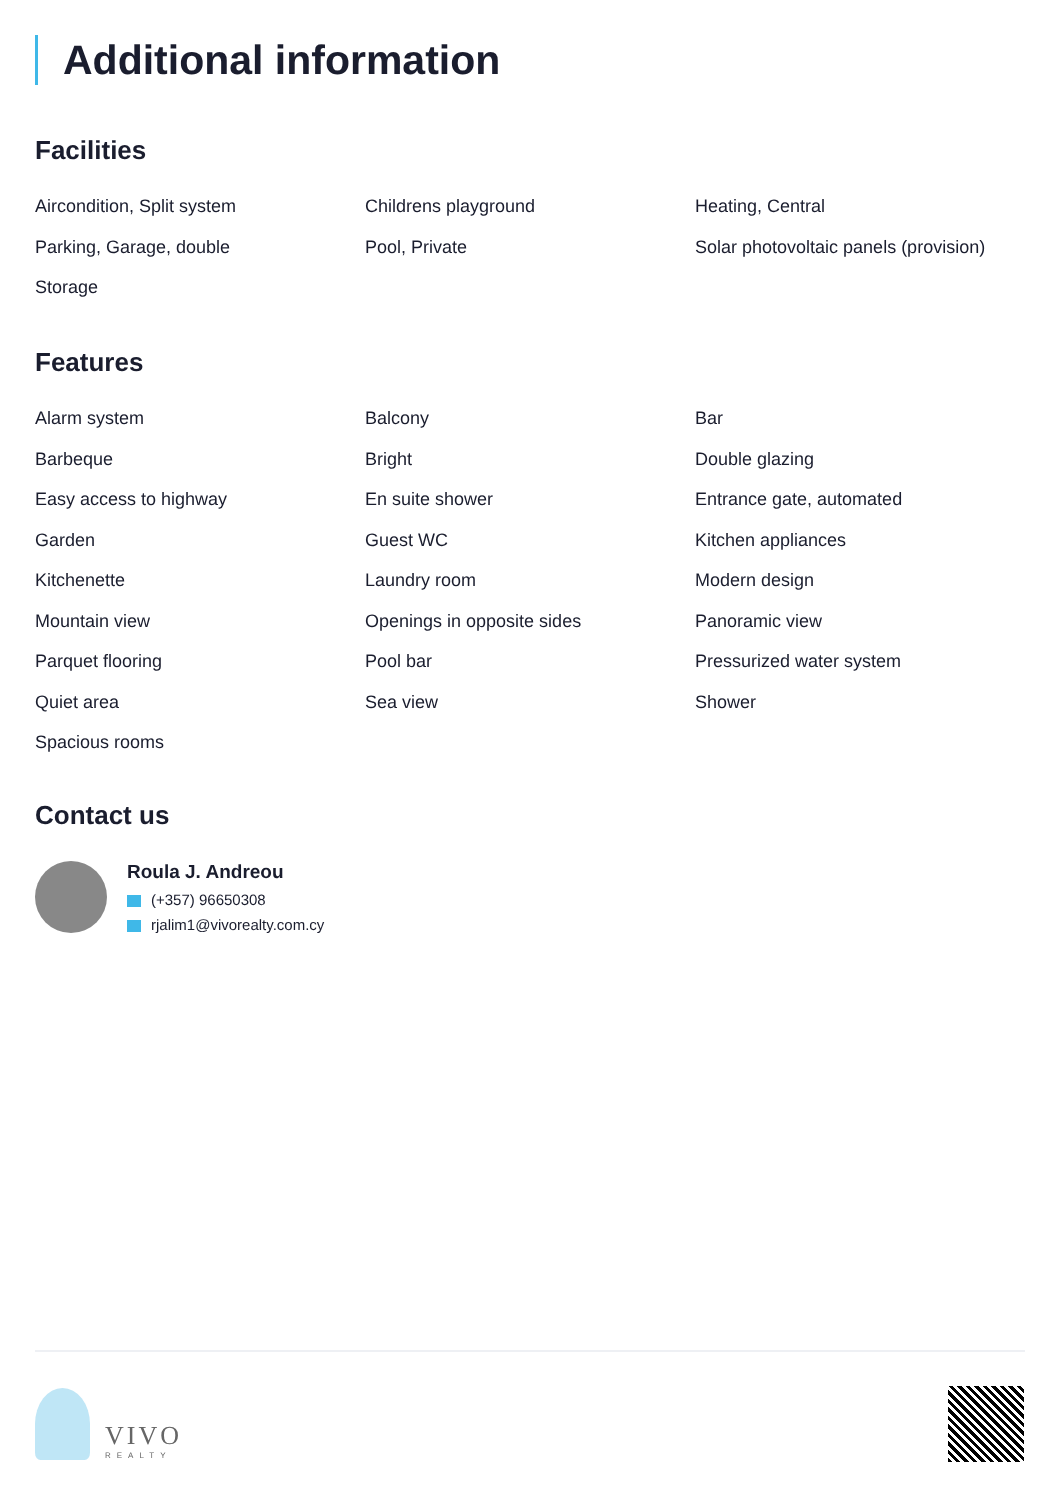Additional information
Facilities
Aircondition, Split system
Childrens playground
Heating, Central
Parking, Garage, double
Pool, Private
Solar photovoltaic panels (provision)
Storage
Features
Alarm system
Balcony
Bar
Barbeque
Bright
Double glazing
Easy access to highway
En suite shower
Entrance gate, automated
Garden
Guest WC
Kitchen appliances
Kitchenette
Laundry room
Modern design
Mountain view
Openings in opposite sides
Panoramic view
Parquet flooring
Pool bar
Pressurized water system
Quiet area
Sea view
Shower
Spacious rooms
Contact us
Roula J. Andreou
(+357) 96650308
rjalim1@vivorealty.com.cy
VIVO
REALTY